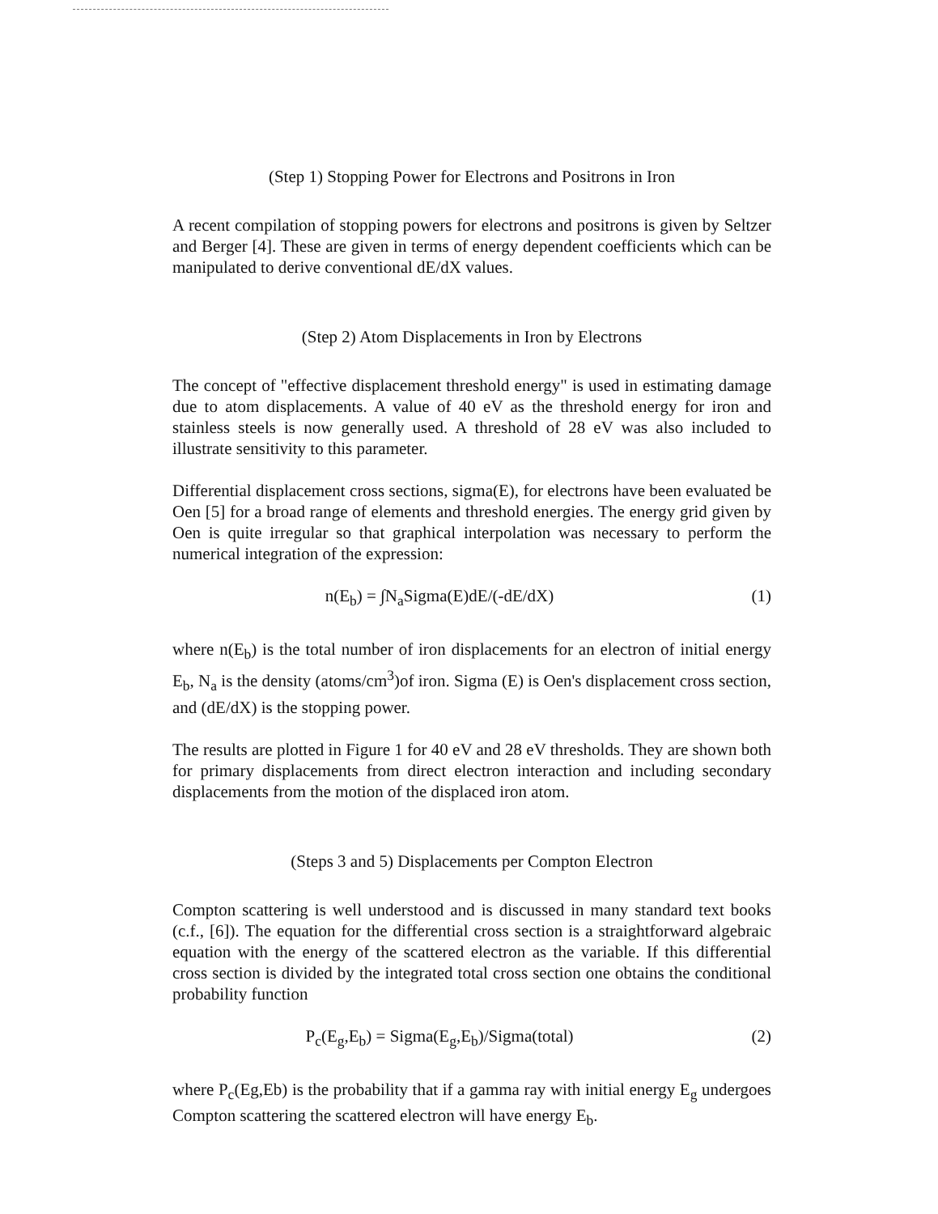(Step 1) Stopping Power for Electrons and Positrons in Iron
A recent compilation of stopping powers for electrons and positrons is given by Seltzer and Berger [4]. These are given in terms of energy dependent coefficients which can be manipulated to derive conventional dE/dX values.
(Step 2) Atom Displacements in Iron by Electrons
The concept of "effective displacement threshold energy" is used in estimating damage due to atom displacements. A value of 40 eV as the threshold energy for iron and stainless steels is now generally used. A threshold of 28 eV was also included to illustrate sensitivity to this parameter.
Differential displacement cross sections, sigma(E), for electrons have been evaluated be Oen [5] for a broad range of elements and threshold energies. The energy grid given by Oen is quite irregular so that graphical interpolation was necessary to perform the numerical integration of the expression:
n(E<sub>b</sub>) = ∫N<sub>a</sub>Sigma(E)dE/(-dE/dX) (1)
where n(E<sub>b</sub>) is the total number of iron displacements for an electron of initial energy E<sub>b</sub>, N<sub>a</sub> is the density (atoms/cm<sup>3</sup>)of iron. Sigma (E) is Oen's displacement cross section, and (dE/dX) is the stopping power.
The results are plotted in Figure 1 for 40 eV and 28 eV thresholds. They are shown both for primary displacements from direct electron interaction and including secondary displacements from the motion of the displaced iron atom.
(Steps 3 and 5) Displacements per Compton Electron
Compton scattering is well understood and is discussed in many standard text books (c.f., [6]). The equation for the differential cross section is a straightforward algebraic equation with the energy of the scattered electron as the variable. If this differential cross section is divided by the integrated total cross section one obtains the conditional probability function
P<sub>c</sub>(E<sub>g</sub>,E<sub>b</sub>) = Sigma(E<sub>g</sub>,E<sub>b</sub>)/Sigma(total) (2)
where P<sub>c</sub>(Eg,Eb) is the probability that if a gamma ray with initial energy E<sub>g</sub> undergoes Compton scattering the scattered electron will have energy E<sub>b</sub>.